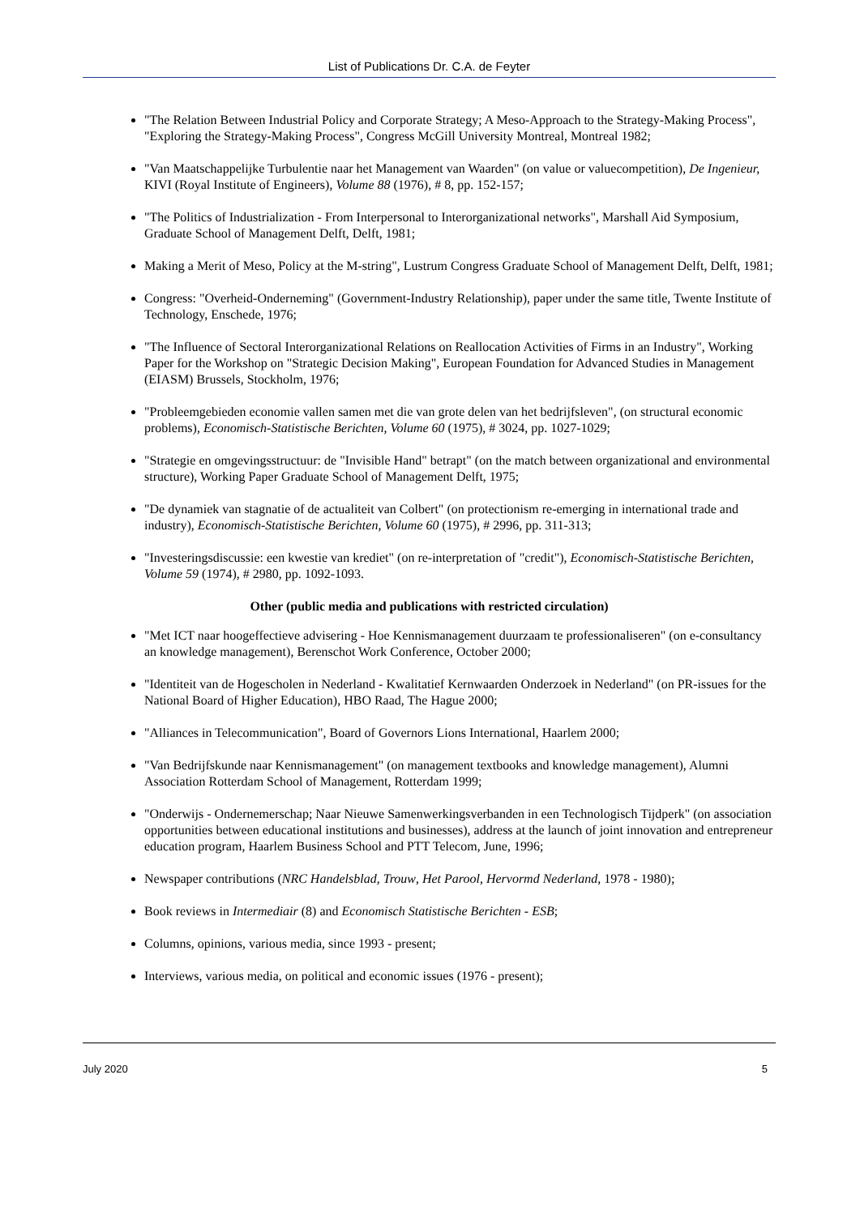List of Publications Dr. C.A. de Feyter
"The Relation Between Industrial Policy and Corporate Strategy; A Meso-Approach to the Strategy-Making Process", "Exploring the Strategy-Making Process", Congress McGill University Montreal, Montreal 1982;
"Van Maatschappelijke Turbulentie naar het Management van Waarden" (on value or valuecompetition), De Ingenieur, KIVI (Royal Institute of Engineers), Volume 88 (1976), # 8, pp. 152-157;
"The Politics of Industrialization - From Interpersonal to Interorganizational networks", Marshall Aid Symposium, Graduate School of Management Delft, Delft, 1981;
Making a Merit of Meso, Policy at the M-string", Lustrum Congress Graduate School of Management Delft, Delft, 1981;
Congress: "Overheid-Onderneming" (Government-Industry Relationship), paper under the same title, Twente Institute of Technology, Enschede, 1976;
"The Influence of Sectoral Interorganizational Relations on Reallocation Activities of Firms in an Industry", Working Paper for the Workshop on "Strategic Decision Making", European Foundation for Advanced Studies in Management (EIASM) Brussels, Stockholm, 1976;
"Probleemgebieden economie vallen samen met die van grote delen van het bedrijfsleven", (on structural economic problems), Economisch-Statistische Berichten, Volume 60 (1975), # 3024, pp. 1027-1029;
"Strategie en omgevingsstructuur: de "Invisible Hand" betrapt" (on the match between organizational and environmental structure), Working Paper Graduate School of Management Delft, 1975;
"De dynamiek van stagnatie of de actualiteit van Colbert" (on protectionism re-emerging in international trade and industry), Economisch-Statistische Berichten, Volume 60 (1975), # 2996, pp. 311-313;
"Investeringsdiscussie: een kwestie van krediet" (on re-interpretation of "credit"), Economisch-Statistische Berichten, Volume 59 (1974), # 2980, pp. 1092-1093.
Other (public media and publications with restricted circulation)
"Met ICT naar hoogeffectieve advisering - Hoe Kennismanagement duurzaam te professionaliseren" (on e-consultancy an knowledge management), Berenschot Work Conference, October 2000;
"Identiteit van de Hogescholen in Nederland - Kwalitatief Kernwaarden Onderzoek in Nederland" (on PR-issues for the National Board of Higher Education), HBO Raad, The Hague 2000;
"Alliances in Telecommunication", Board of Governors Lions International, Haarlem 2000;
"Van Bedrijfskunde naar Kennismanagement" (on management textbooks and knowledge management), Alumni Association Rotterdam School of Management, Rotterdam 1999;
"Onderwijs - Ondernemerschap; Naar Nieuwe Samenwerkingsverbanden in een Technologisch Tijdperk" (on association opportunities between educational institutions and businesses), address at the launch of joint innovation and entrepreneur education program, Haarlem Business School and PTT Telecom, June, 1996;
Newspaper contributions (NRC Handelsblad, Trouw, Het Parool, Hervormd Nederland, 1978 - 1980);
Book reviews in Intermediair (8) and Economisch Statistische Berichten - ESB;
Columns, opinions, various media, since 1993 - present;
Interviews, various media, on political and economic issues (1976 - present);
July 2020 5